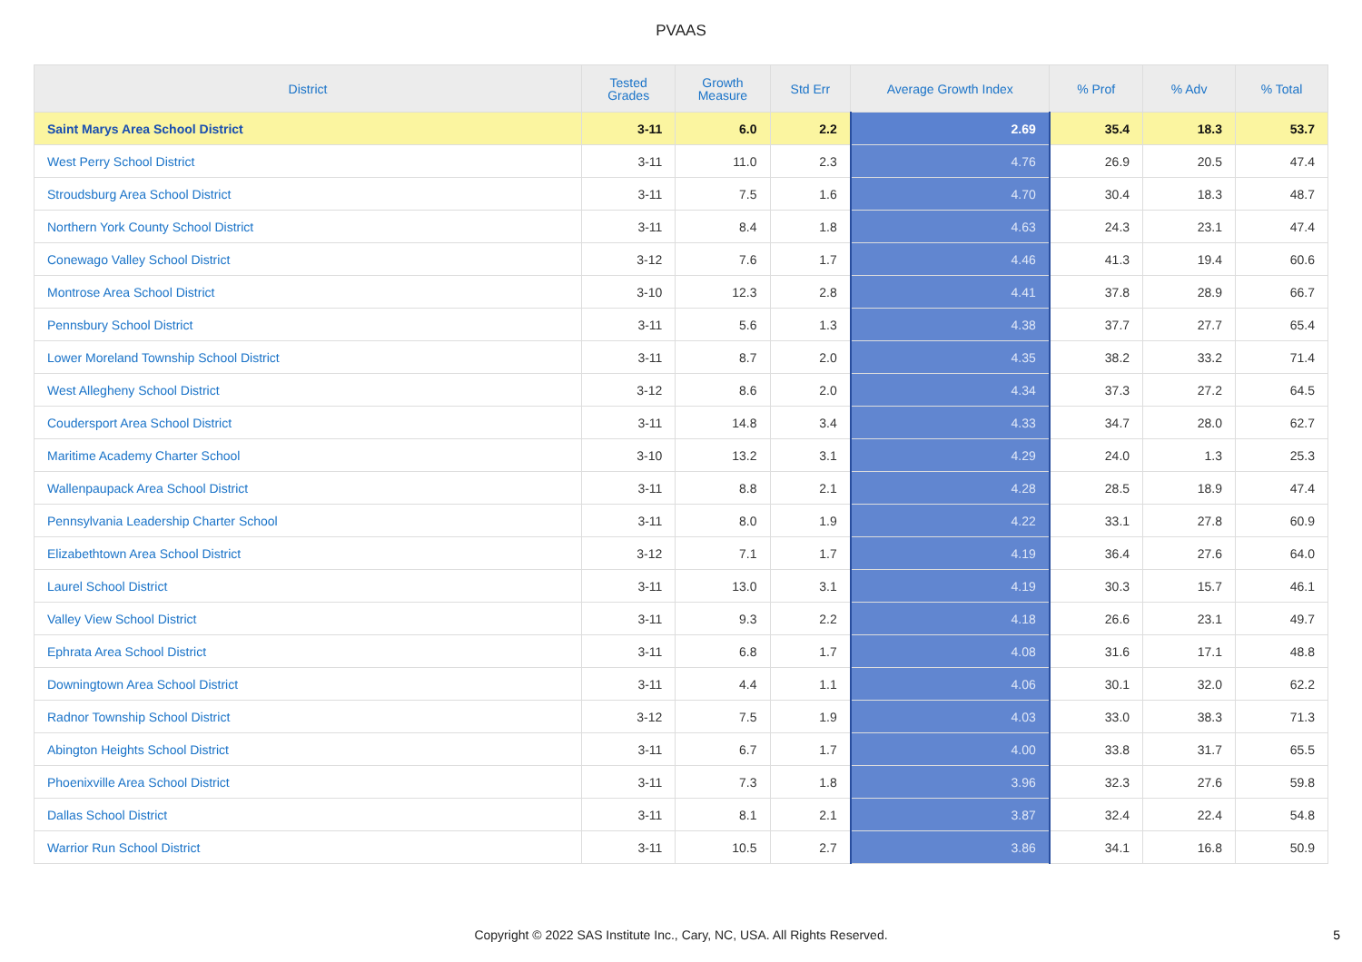PVAAS
| District | Tested Grades | Growth Measure | Std Err | Average Growth Index | % Prof | % Adv | % Total |
| --- | --- | --- | --- | --- | --- | --- | --- |
| Saint Marys Area School District | 3-11 | 6.0 | 2.2 | 2.69 | 35.4 | 18.3 | 53.7 |
| West Perry School District | 3-11 | 11.0 | 2.3 | 4.76 | 26.9 | 20.5 | 47.4 |
| Stroudsburg Area School District | 3-11 | 7.5 | 1.6 | 4.70 | 30.4 | 18.3 | 48.7 |
| Northern York County School District | 3-11 | 8.4 | 1.8 | 4.63 | 24.3 | 23.1 | 47.4 |
| Conewago Valley School District | 3-12 | 7.6 | 1.7 | 4.46 | 41.3 | 19.4 | 60.6 |
| Montrose Area School District | 3-10 | 12.3 | 2.8 | 4.41 | 37.8 | 28.9 | 66.7 |
| Pennsbury School District | 3-11 | 5.6 | 1.3 | 4.38 | 37.7 | 27.7 | 65.4 |
| Lower Moreland Township School District | 3-11 | 8.7 | 2.0 | 4.35 | 38.2 | 33.2 | 71.4 |
| West Allegheny School District | 3-12 | 8.6 | 2.0 | 4.34 | 37.3 | 27.2 | 64.5 |
| Coudersport Area School District | 3-11 | 14.8 | 3.4 | 4.33 | 34.7 | 28.0 | 62.7 |
| Maritime Academy Charter School | 3-10 | 13.2 | 3.1 | 4.29 | 24.0 | 1.3 | 25.3 |
| Wallenpaupack Area School District | 3-11 | 8.8 | 2.1 | 4.28 | 28.5 | 18.9 | 47.4 |
| Pennsylvania Leadership Charter School | 3-11 | 8.0 | 1.9 | 4.22 | 33.1 | 27.8 | 60.9 |
| Elizabethtown Area School District | 3-12 | 7.1 | 1.7 | 4.19 | 36.4 | 27.6 | 64.0 |
| Laurel School District | 3-11 | 13.0 | 3.1 | 4.19 | 30.3 | 15.7 | 46.1 |
| Valley View School District | 3-11 | 9.3 | 2.2 | 4.18 | 26.6 | 23.1 | 49.7 |
| Ephrata Area School District | 3-11 | 6.8 | 1.7 | 4.08 | 31.6 | 17.1 | 48.8 |
| Downingtown Area School District | 3-11 | 4.4 | 1.1 | 4.06 | 30.1 | 32.0 | 62.2 |
| Radnor Township School District | 3-12 | 7.5 | 1.9 | 4.03 | 33.0 | 38.3 | 71.3 |
| Abington Heights School District | 3-11 | 6.7 | 1.7 | 4.00 | 33.8 | 31.7 | 65.5 |
| Phoenixville Area School District | 3-11 | 7.3 | 1.8 | 3.96 | 32.3 | 27.6 | 59.8 |
| Dallas School District | 3-11 | 8.1 | 2.1 | 3.87 | 32.4 | 22.4 | 54.8 |
| Warrior Run School District | 3-11 | 10.5 | 2.7 | 3.86 | 34.1 | 16.8 | 50.9 |
Copyright © 2022 SAS Institute Inc., Cary, NC, USA. All Rights Reserved. 5